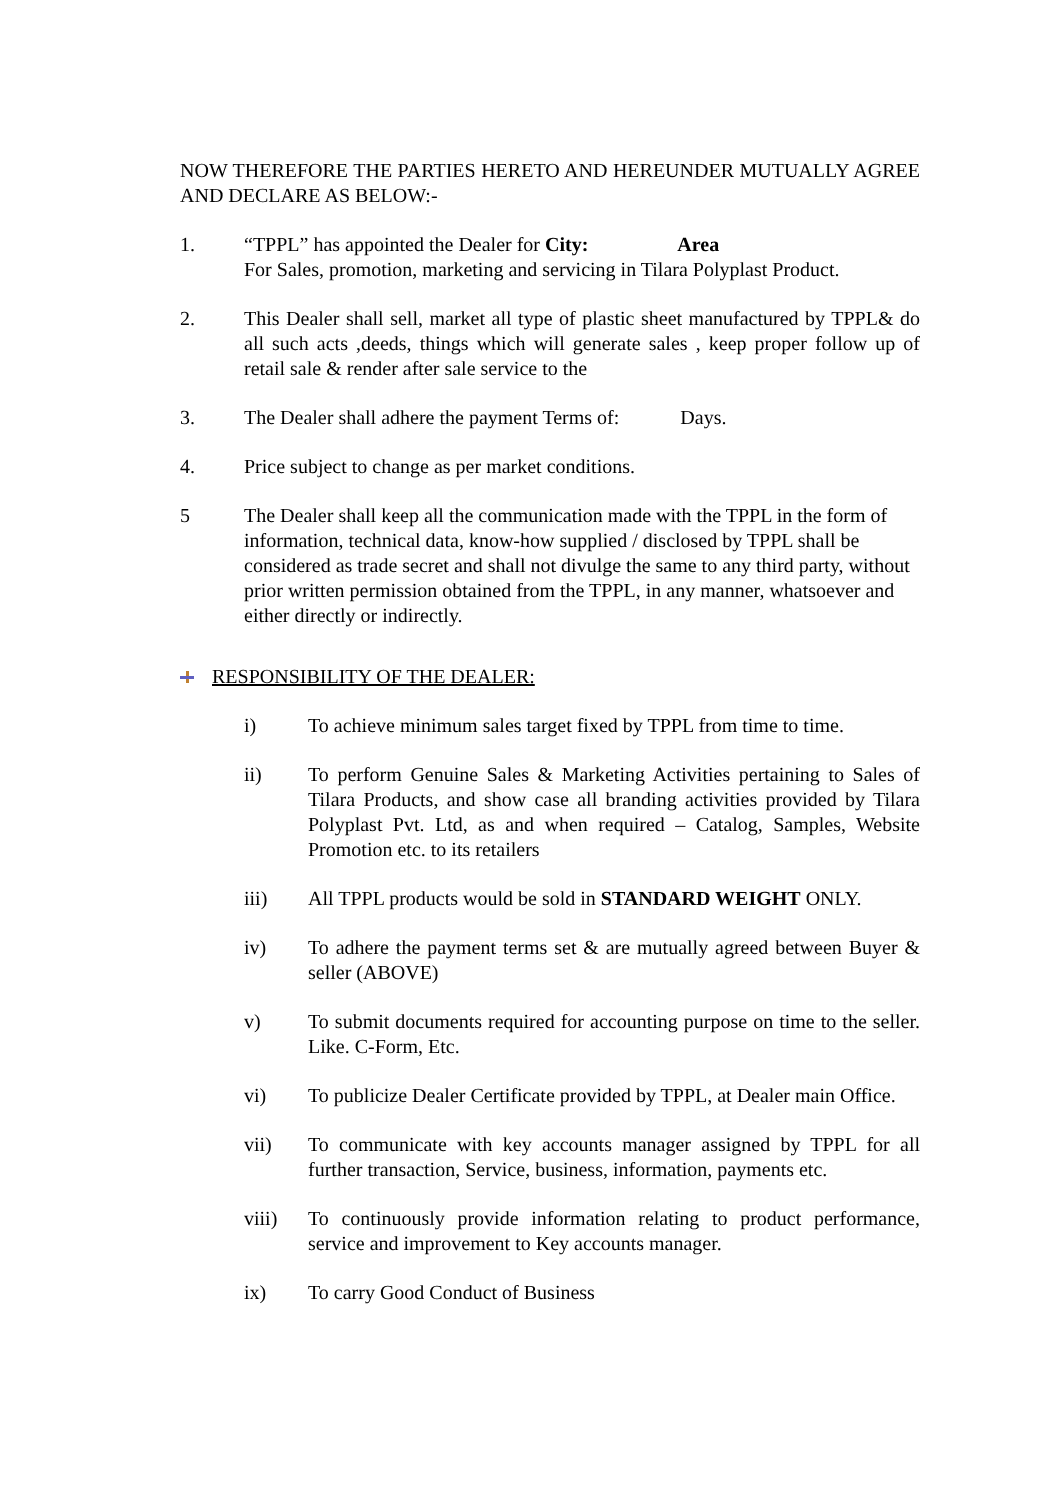NOW THEREFORE THE PARTIES HERETO AND HEREUNDER MUTUALLY AGREE AND DECLARE AS BELOW:-
1. “TPPL” has appointed the Dealer for City: Area
For Sales, promotion, marketing and servicing in Tilara Polyplast Product.
2. This Dealer shall sell, market all type of plastic sheet manufactured by TPPL& do all such acts ,deeds, things which will generate sales , keep proper follow up of retail sale & render after sale service to the
3. The Dealer shall adhere the payment Terms of: Days.
4. Price subject to change as per market conditions.
5 The Dealer shall keep all the communication made with the TPPL in the form of information, technical data, know-how supplied / disclosed by TPPL shall be considered as trade secret and shall not divulge the same to any third party, without prior written permission obtained from the TPPL, in any manner, whatsoever and either directly or indirectly.
RESPONSIBILITY OF THE DEALER:
i) To achieve minimum sales target fixed by TPPL from time to time.
ii) To perform Genuine Sales & Marketing Activities pertaining to Sales of Tilara Products, and show case all branding activities provided by Tilara Polyplast Pvt. Ltd, as and when required – Catalog, Samples, Website Promotion etc. to its retailers
iii) All TPPL products would be sold in STANDARD WEIGHT ONLY.
iv) To adhere the payment terms set & are mutually agreed between Buyer & seller (ABOVE)
v) To submit documents required for accounting purpose on time to the seller. Like. C-Form, Etc.
vi) To publicize Dealer Certificate provided by TPPL, at Dealer main Office.
vii) To communicate with key accounts manager assigned by TPPL for all further transaction, Service, business, information, payments etc.
viii) To continuously provide information relating to product performance, service and improvement to Key accounts manager.
ix) To carry Good Conduct of Business